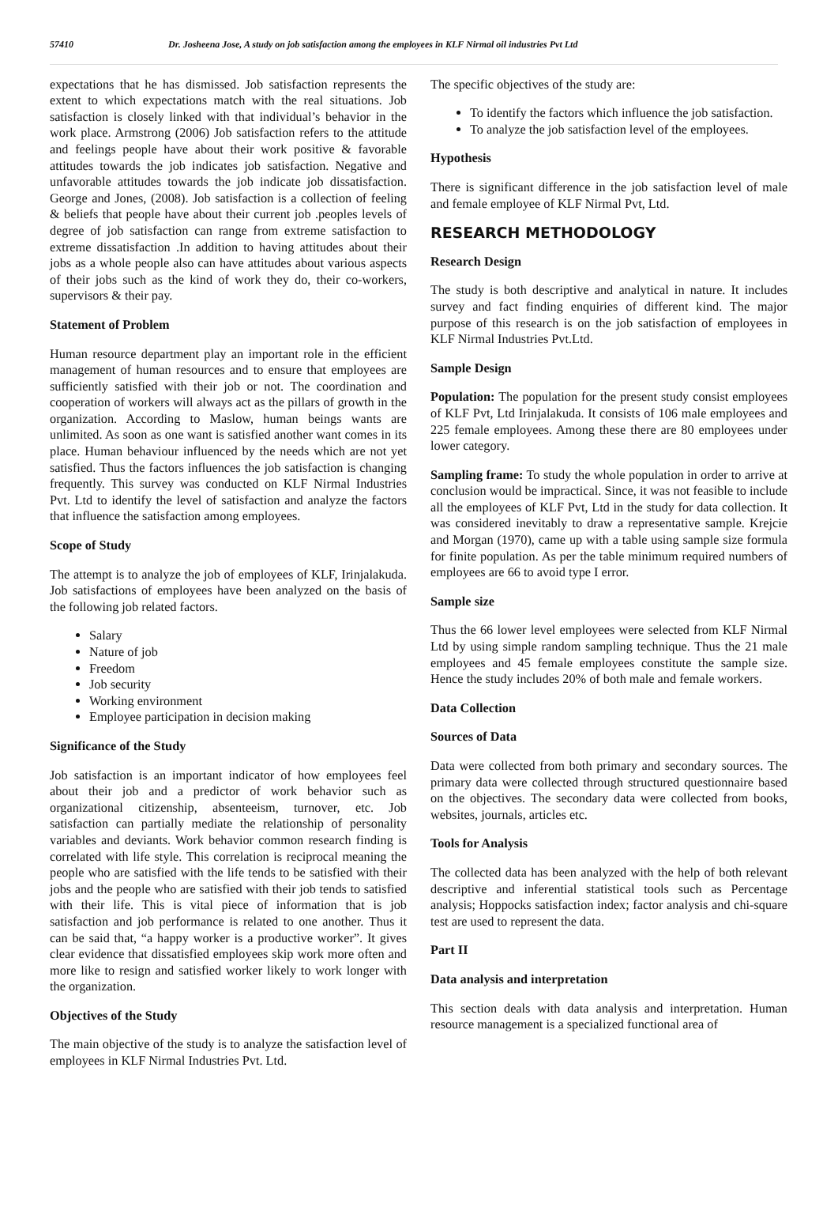57410 Dr. Josheena Jose, A study on job satisfaction among the employees in KLF Nirmal oil industries Pvt Ltd
expectations that he has dismissed. Job satisfaction represents the extent to which expectations match with the real situations. Job satisfaction is closely linked with that individual’s behavior in the work place. Armstrong (2006) Job satisfaction refers to the attitude and feelings people have about their work positive & favorable attitudes towards the job indicates job satisfaction. Negative and unfavorable attitudes towards the job indicate job dissatisfaction. George and Jones, (2008). Job satisfaction is a collection of feeling & beliefs that people have about their current job .peoples levels of degree of job satisfaction can range from extreme satisfaction to extreme dissatisfaction .In addition to having attitudes about their jobs as a whole people also can have attitudes about various aspects of their jobs such as the kind of work they do, their co-workers, supervisors & their pay.
Statement of Problem
Human resource department play an important role in the efficient management of human resources and to ensure that employees are sufficiently satisfied with their job or not. The coordination and cooperation of workers will always act as the pillars of growth in the organization. According to Maslow, human beings wants are unlimited. As soon as one want is satisfied another want comes in its place. Human behaviour influenced by the needs which are not yet satisfied. Thus the factors influences the job satisfaction is changing frequently. This survey was conducted on KLF Nirmal Industries Pvt. Ltd to identify the level of satisfaction and analyze the factors that influence the satisfaction among employees.
Scope of Study
The attempt is to analyze the job of employees of KLF, Irinjalakuda. Job satisfactions of employees have been analyzed on the basis of the following job related factors.
Salary
Nature of job
Freedom
Job security
Working environment
Employee participation in decision making
Significance of the Study
Job satisfaction is an important indicator of how employees feel about their job and a predictor of work behavior such as organizational citizenship, absenteeism, turnover, etc. Job satisfaction can partially mediate the relationship of personality variables and deviants. Work behavior common research finding is correlated with life style. This correlation is reciprocal meaning the people who are satisfied with the life tends to be satisfied with their jobs and the people who are satisfied with their job tends to satisfied with their life. This is vital piece of information that is job satisfaction and job performance is related to one another. Thus it can be said that, “a happy worker is a productive worker”. It gives clear evidence that dissatisfied employees skip work more often and more like to resign and satisfied worker likely to work longer with the organization.
Objectives of the Study
The main objective of the study is to analyze the satisfaction level of employees in KLF Nirmal Industries Pvt. Ltd.
The specific objectives of the study are:
To identify the factors which influence the job satisfaction.
To analyze the job satisfaction level of the employees.
Hypothesis
There is significant difference in the job satisfaction level of male and female employee of KLF Nirmal Pvt, Ltd.
RESEARCH METHODOLOGY
Research Design
The study is both descriptive and analytical in nature. It includes survey and fact finding enquiries of different kind. The major purpose of this research is on the job satisfaction of employees in KLF Nirmal Industries Pvt.Ltd.
Sample Design
Population: The population for the present study consist employees of KLF Pvt, Ltd Irinjalakuda. It consists of 106 male employees and 225 female employees. Among these there are 80 employees under lower category.
Sampling frame: To study the whole population in order to arrive at conclusion would be impractical. Since, it was not feasible to include all the employees of KLF Pvt, Ltd in the study for data collection. It was considered inevitably to draw a representative sample. Krejcie and Morgan (1970), came up with a table using sample size formula for finite population. As per the table minimum required numbers of employees are 66 to avoid type I error.
Sample size
Thus the 66 lower level employees were selected from KLF Nirmal Ltd by using simple random sampling technique. Thus the 21 male employees and 45 female employees constitute the sample size. Hence the study includes 20% of both male and female workers.
Data Collection
Sources of Data
Data were collected from both primary and secondary sources. The primary data were collected through structured questionnaire based on the objectives. The secondary data were collected from books, websites, journals, articles etc.
Tools for Analysis
The collected data has been analyzed with the help of both relevant descriptive and inferential statistical tools such as Percentage analysis; Hoppocks satisfaction index; factor analysis and chi-square test are used to represent the data.
Part II
Data analysis and interpretation
This section deals with data analysis and interpretation. Human resource management is a specialized functional area of